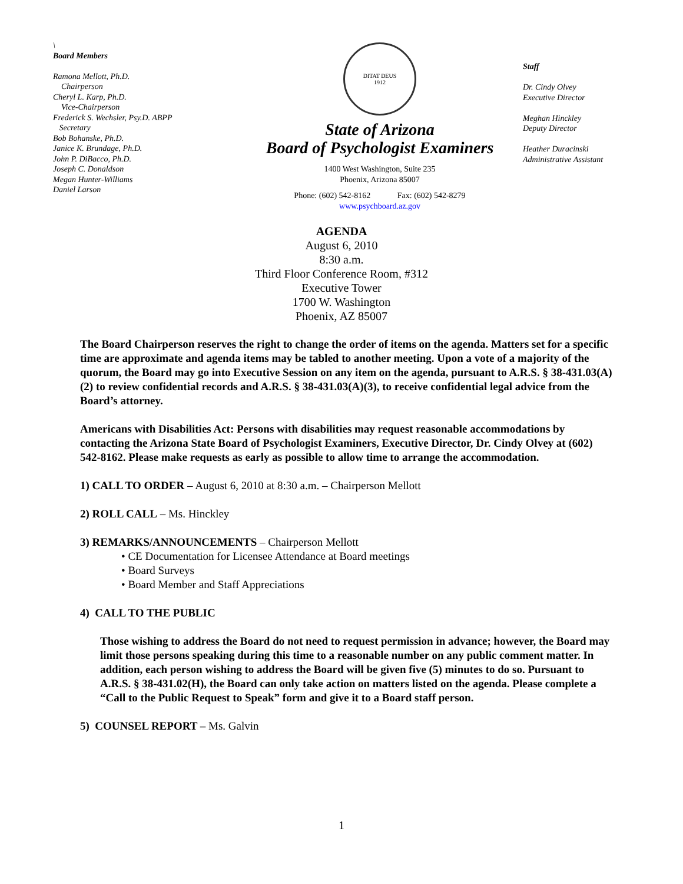\
Board Members
Ramona Mellott, Ph.D.
Chairperson
Cheryl L. Karp, Ph.D.
Vice-Chairperson
Frederick S. Wechsler, Psy.D. ABPP
Secretary
Bob Bohanske, Ph.D.
Janice K. Brundage, Ph.D.
John P. DiBacco, Ph.D.
Joseph C. Donaldson
Megan Hunter-Williams
Daniel Larson
DITAT DEUS
1912
State of Arizona
Board of Psychologist Examiners
1400 West Washington, Suite 235
Phoenix, Arizona 85007
Phone: (602) 542-8162 Fax: (602) 542-8279
www.psychboard.az.gov
Staff
Dr. Cindy Olvey
Executive Director
Meghan Hinckley
Deputy Director
Heather Duracinski
Administrative Assistant
AGENDA
August 6, 2010
8:30 a.m.
Third Floor Conference Room, #312
Executive Tower
1700 W. Washington
Phoenix, AZ 85007
The Board Chairperson reserves the right to change the order of items on the agenda. Matters set for a specific time are approximate and agenda items may be tabled to another meeting. Upon a vote of a majority of the quorum, the Board may go into Executive Session on any item on the agenda, pursuant to A.R.S. § 38-431.03(A)(2) to review confidential records and A.R.S. § 38-431.03(A)(3), to receive confidential legal advice from the Board’s attorney.
Americans with Disabilities Act: Persons with disabilities may request reasonable accommodations by contacting the Arizona State Board of Psychologist Examiners, Executive Director, Dr. Cindy Olvey at (602) 542-8162. Please make requests as early as possible to allow time to arrange the accommodation.
1) CALL TO ORDER – August 6, 2010 at 8:30 a.m. – Chairperson Mellott
2) ROLL CALL – Ms. Hinckley
3) REMARKS/ANNOUNCEMENTS – Chairperson Mellott
• CE Documentation for Licensee Attendance at Board meetings
• Board Surveys
• Board Member and Staff Appreciations
4) CALL TO THE PUBLIC
Those wishing to address the Board do not need to request permission in advance; however, the Board may limit those persons speaking during this time to a reasonable number on any public comment matter. In addition, each person wishing to address the Board will be given five (5) minutes to do so. Pursuant to A.R.S. § 38-431.02(H), the Board can only take action on matters listed on the agenda. Please complete a “Call to the Public Request to Speak” form and give it to a Board staff person.
5) COUNSEL REPORT – Ms. Galvin
1